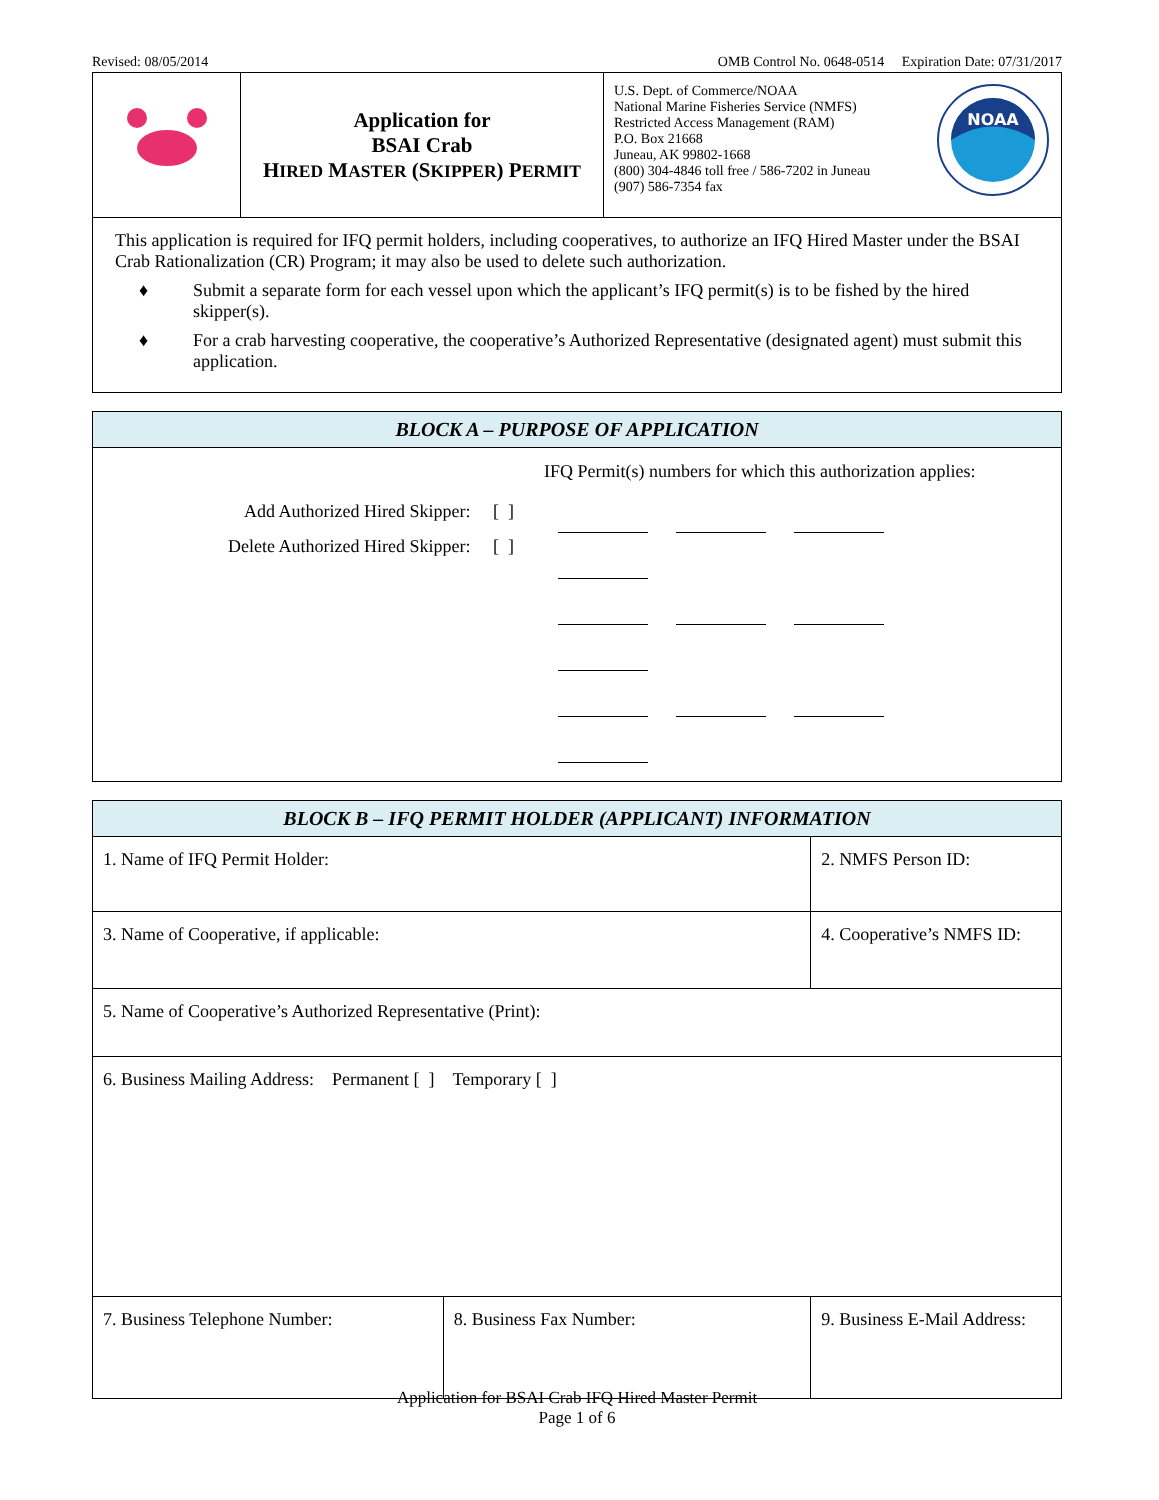Revised: 08/05/2014 OMB Control No. 0648-0514 Expiration Date: 07/31/2017
| | Application for BSAI Crab H IRED M ASTER (S KIPPER ) P ERMIT | U.S. Dept. of Commerce/NOAA National Marine Fisheries Service (NMFS) Restricted Access Management (RAM) P.O. Box 21668 Juneau, AK 99802-1668 (800) 304-4846 toll free / 586-7202 in Juneau (907) 586-7354 fax NOAA |
| This application is required for IFQ permit holders, including cooperatives, to authorize an IFQ Hired Master under the BSAI Crab Rationalization (CR) Program; it may also be used to delete such authorization. ♦ Submit a separate form for each vessel upon which the applicant’s IFQ permit(s) is to be fished by the hired skipper(s). ♦ For a crab harvesting cooperative, the cooperative’s Authorized Representative (designated agent) must submit this application. | | |
| BLOCK A – PURPOSE OF APPLICATION |
| --- |
| Add Authorized Hired Skipper: [ ] Delete Authorized Hired Skipper: [ ] IFQ Permit(s) numbers for which this authorization applies: |
| BLOCK B – IFQ PERMIT HOLDER (APPLICANT) INFORMATION | | |
| --- | --- | --- |
| 1. Name of IFQ Permit Holder: | | 2. NMFS Person ID: |
| 3. Name of Cooperative, if applicable: | | 4. Cooperative’s NMFS ID: |
| 5. Name of Cooperative’s Authorized Representative (Print): | | |
| 6. Business Mailing Address: Permanent [ ] Temporary [ ] | | |
| 7. Business Telephone Number: | 8. Business Fax Number: | 9. Business E-Mail Address: |
Application for BSAI Crab IFQ Hired Master Permit
Page 1 of 6